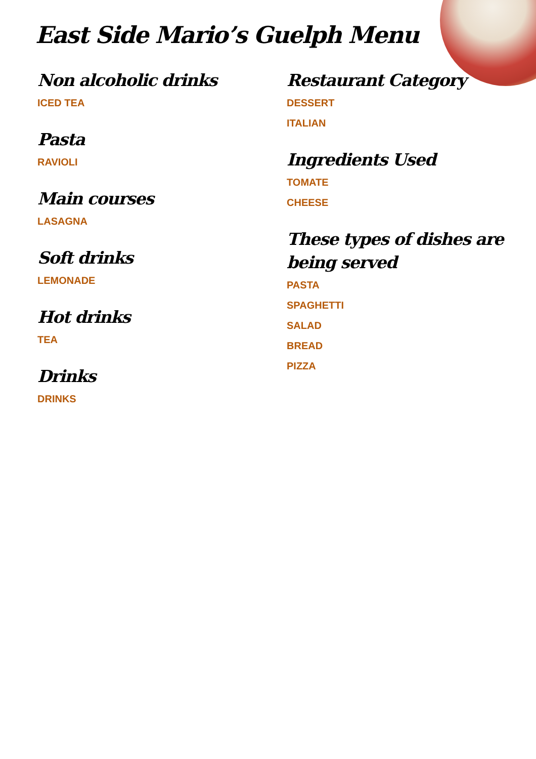East Side Mario’s Guelph Menu
Non alcoholic drinks
ICED TEA
Pasta
RAVIOLI
Main courses
LASAGNA
Soft drinks
LEMONADE
Hot drinks
TEA
Drinks
DRINKS
Restaurant Category
DESSERT
ITALIAN
Ingredients Used
TOMATE
CHEESE
These types of dishes are being served
PASTA
SPAGHETTI
SALAD
BREAD
PIZZA